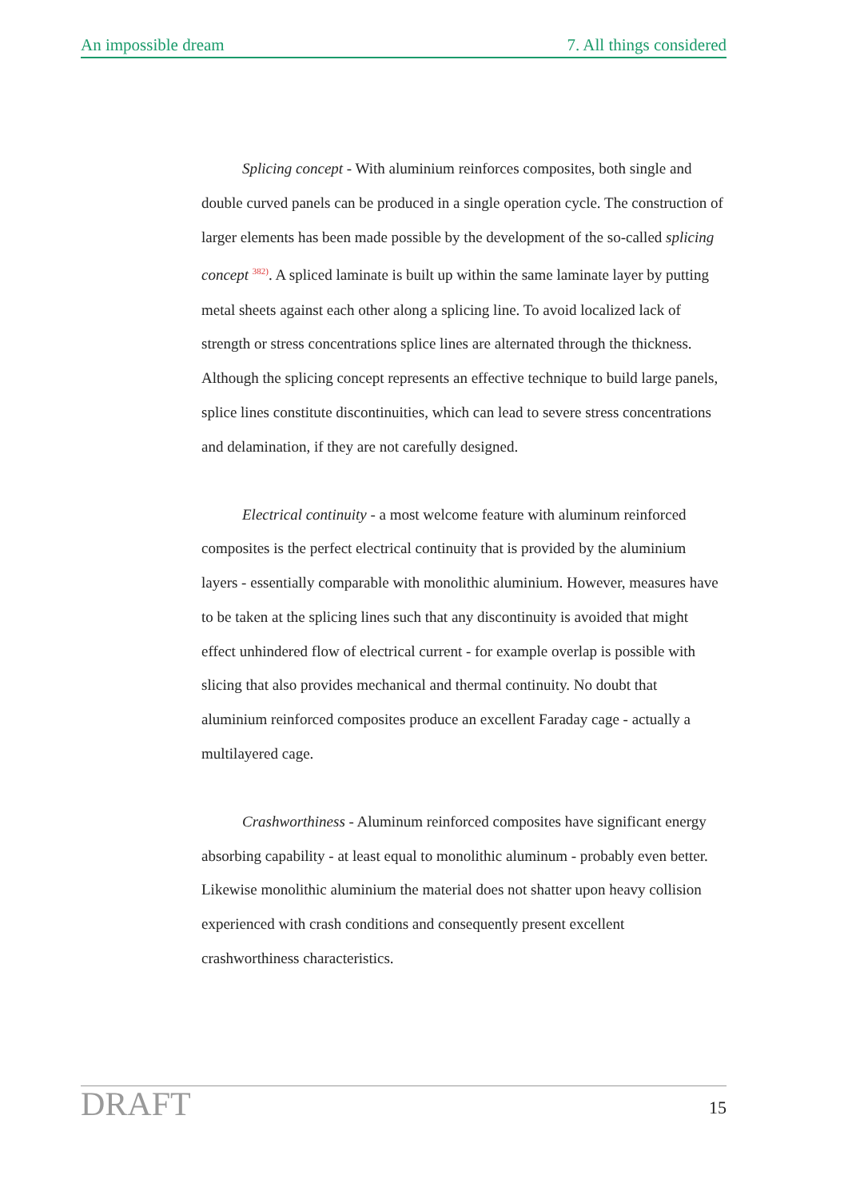An impossible dream 7. All things considered
Splicing concept - With aluminium reinforces composites, both single and double curved panels can be produced in a single operation cycle. The construction of larger elements has been made possible by the development of the so-called splicing concept <sup>382)</sup>. A spliced laminate is built up within the same laminate layer by putting metal sheets against each other along a splicing line. To avoid localized lack of strength or stress concentrations splice lines are alternated through the thickness. Although the splicing concept represents an effective technique to build large panels, splice lines constitute discontinuities, which can lead to severe stress concentrations and delamination, if they are not carefully designed.
Electrical continuity - a most welcome feature with aluminum reinforced composites is the perfect electrical continuity that is provided by the aluminium layers - essentially comparable with monolithic aluminium. However, measures have to be taken at the splicing lines such that any discontinuity is avoided that might effect unhindered flow of electrical current - for example overlap is possible with slicing that also provides mechanical and thermal continuity. No doubt that aluminium reinforced composites produce an excellent Faraday cage - actually a multilayered cage.
Crashworthiness - Aluminum reinforced composites have significant energy absorbing capability - at least equal to monolithic aluminum - probably even better. Likewise monolithic aluminium the material does not shatter upon heavy collision experienced with crash conditions and consequently present excellent crashworthiness characteristics.
DRAFT 15